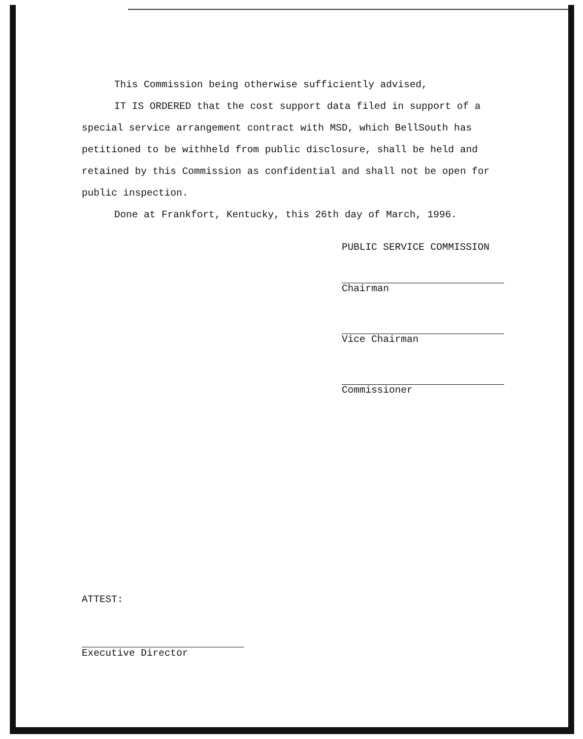This Commission being otherwise sufficiently advised,
IT IS ORDERED that the cost support data filed in support of a special service arrangement contract with MSD, which BellSouth has petitioned to be withheld from public disclosure, shall be held and retained by this Commission as confidential and shall not be open for public inspection.
Done at Frankfort, Kentucky, this 26th day of March, 1996.
PUBLIC SERVICE COMMISSION
Chairman
Vice Chairman
Commissioner
ATTEST:
Executive Director